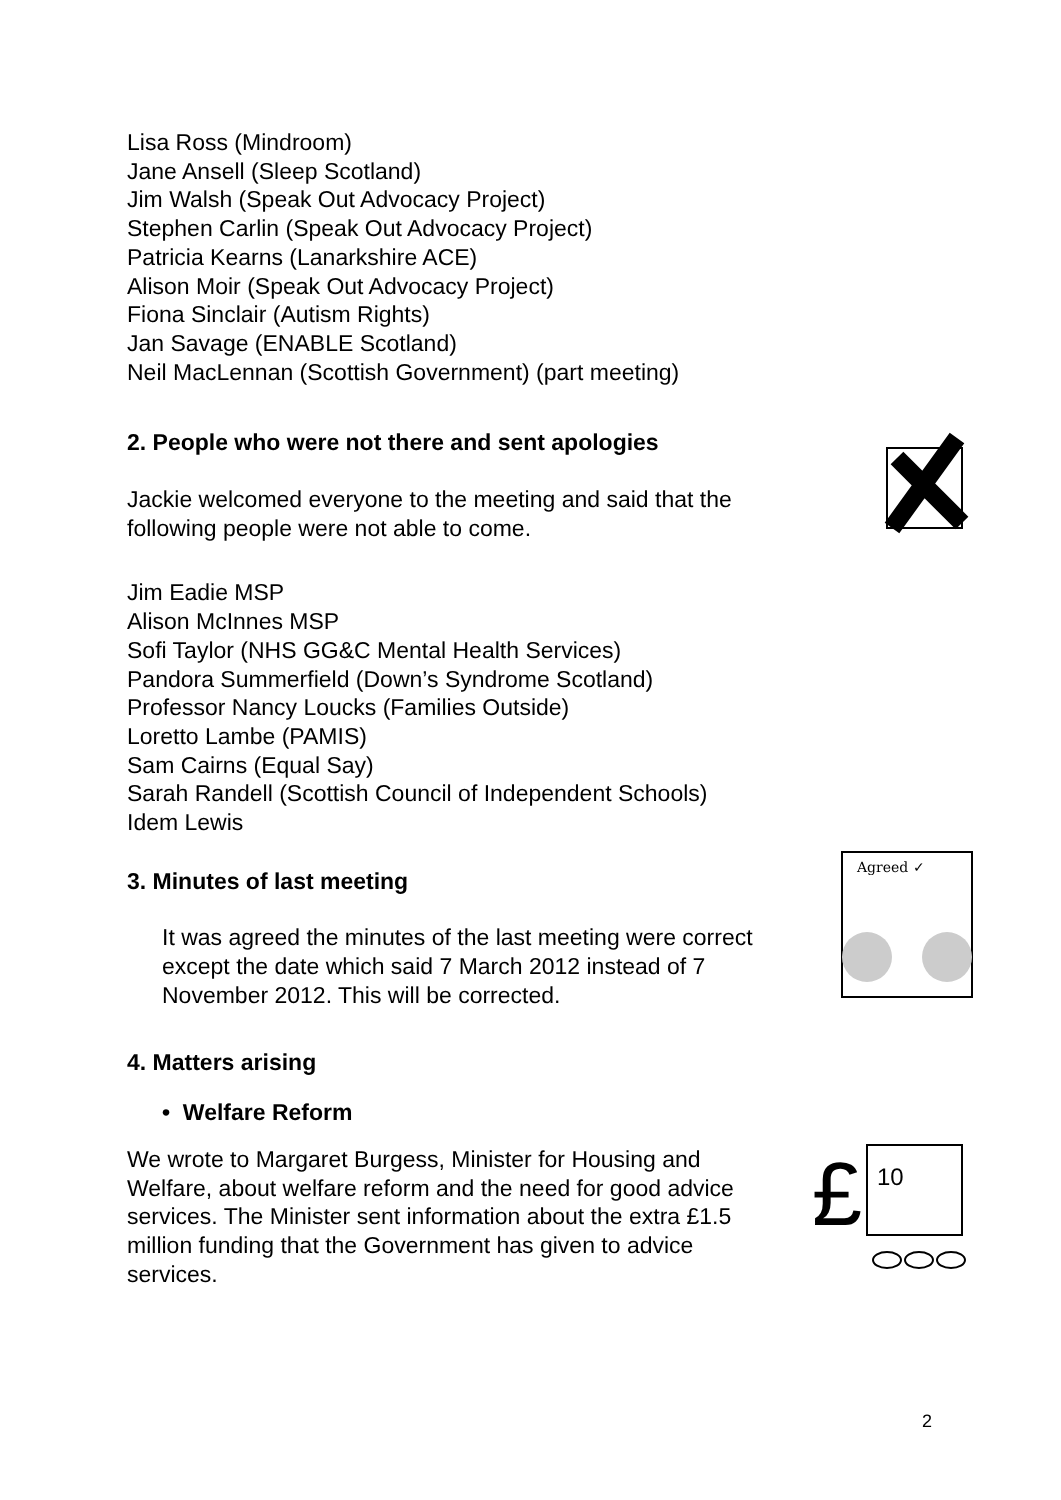Lisa Ross (Mindroom)
Jane Ansell (Sleep Scotland)
Jim Walsh (Speak Out Advocacy Project)
Stephen Carlin (Speak Out Advocacy Project)
Patricia Kearns (Lanarkshire ACE)
Alison Moir (Speak Out Advocacy Project)
Fiona Sinclair (Autism Rights)
Jan Savage (ENABLE Scotland)
Neil MacLennan (Scottish Government) (part meeting)
2. People who were not there and sent apologies
Jackie welcomed everyone to the meeting and said that the following people were not able to come.
Jim Eadie MSP
Alison McInnes MSP
Sofi Taylor (NHS GG&C Mental Health Services)
Pandora Summerfield (Down’s Syndrome Scotland)
Professor Nancy Loucks (Families Outside)
Loretto Lambe (PAMIS)
Sam Cairns (Equal Say)
Sarah Randell (Scottish Council of Independent Schools)
Idem Lewis
3. Minutes of last meeting
It was agreed the minutes of the last meeting were correct except the date which said 7 March 2012 instead of 7 November 2012. This will be corrected.
Agreed ✓
4. Matters arising
• Welfare Reform
We wrote to Margaret Burgess, Minister for Housing and Welfare, about welfare reform and the need for good advice services. The Minister sent information about the extra £1.5 million funding that the Government has given to advice services.
£
10
2